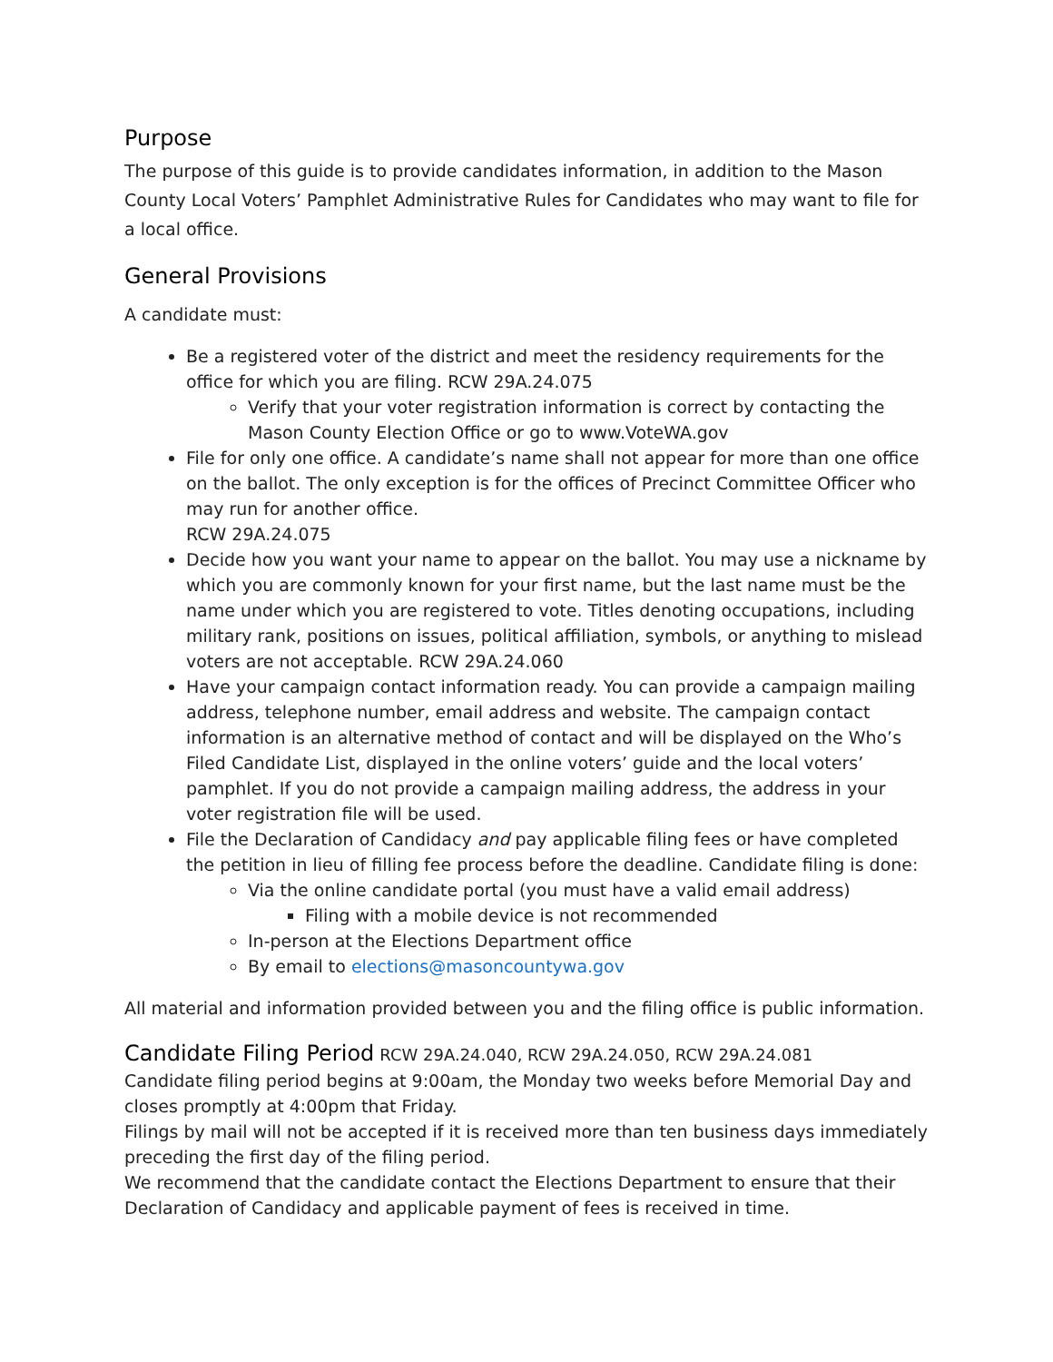Purpose
The purpose of this guide is to provide candidates information, in addition to the Mason County Local Voters’ Pamphlet Administrative Rules for Candidates who may want to file for a local office.
General Provisions
A candidate must:
Be a registered voter of the district and meet the residency requirements for the office for which you are filing. RCW 29A.24.075
Verify that your voter registration information is correct by contacting the Mason County Election Office or go to www.VoteWA.gov
File for only one office. A candidate’s name shall not appear for more than one office on the ballot. The only exception is for the offices of Precinct Committee Officer who may run for another office.
RCW 29A.24.075
Decide how you want your name to appear on the ballot. You may use a nickname by which you are commonly known for your first name, but the last name must be the name under which you are registered to vote. Titles denoting occupations, including military rank, positions on issues, political affiliation, symbols, or anything to mislead voters are not acceptable. RCW 29A.24.060
Have your campaign contact information ready. You can provide a campaign mailing address, telephone number, email address and website. The campaign contact information is an alternative method of contact and will be displayed on the Who’s Filed Candidate List, displayed in the online voters’ guide and the local voters’ pamphlet. If you do not provide a campaign mailing address, the address in your voter registration file will be used.
File the Declaration of Candidacy and pay applicable filing fees or have completed the petition in lieu of filling fee process before the deadline. Candidate filing is done:
Via the online candidate portal (you must have a valid email address)
Filing with a mobile device is not recommended
In-person at the Elections Department office
By email to elections@masoncountywa.gov
All material and information provided between you and the filing office is public information.
Candidate Filing Period RCW 29A.24.040, RCW 29A.24.050, RCW 29A.24.081
Candidate filing period begins at 9:00am, the Monday two weeks before Memorial Day and closes promptly at 4:00pm that Friday.
Filings by mail will not be accepted if it is received more than ten business days immediately preceding the first day of the filing period.
We recommend that the candidate contact the Elections Department to ensure that their Declaration of Candidacy and applicable payment of fees is received in time.